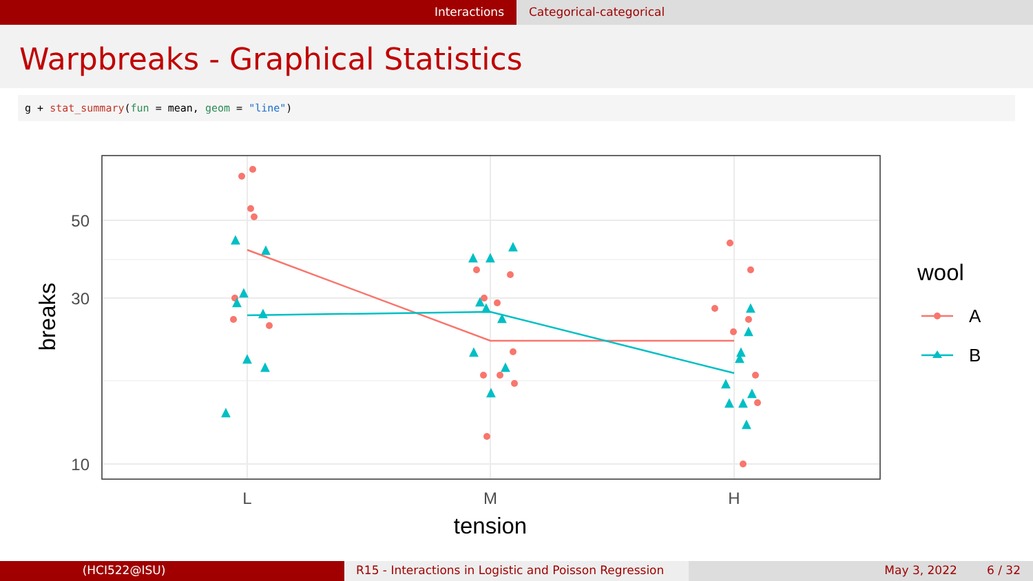Interactions Categorical-categorical
Warpbreaks - Graphical Statistics
g + stat_summary(fun = mean, geom = "line")
▲
▲
▲
▲
▲
▲
▲
▲
▲
▲
▲
▲
▲
▲
▲
▲
▲
▲
▲
▲
▲
▲
▲
▲
▲
▲
50
30
10
L
M
H
tension
breaks
wool
A
B
(HCI522@ISU) R15 - Interactions in Logistic and Poisson Regression
May 3, 2022 6 / 32